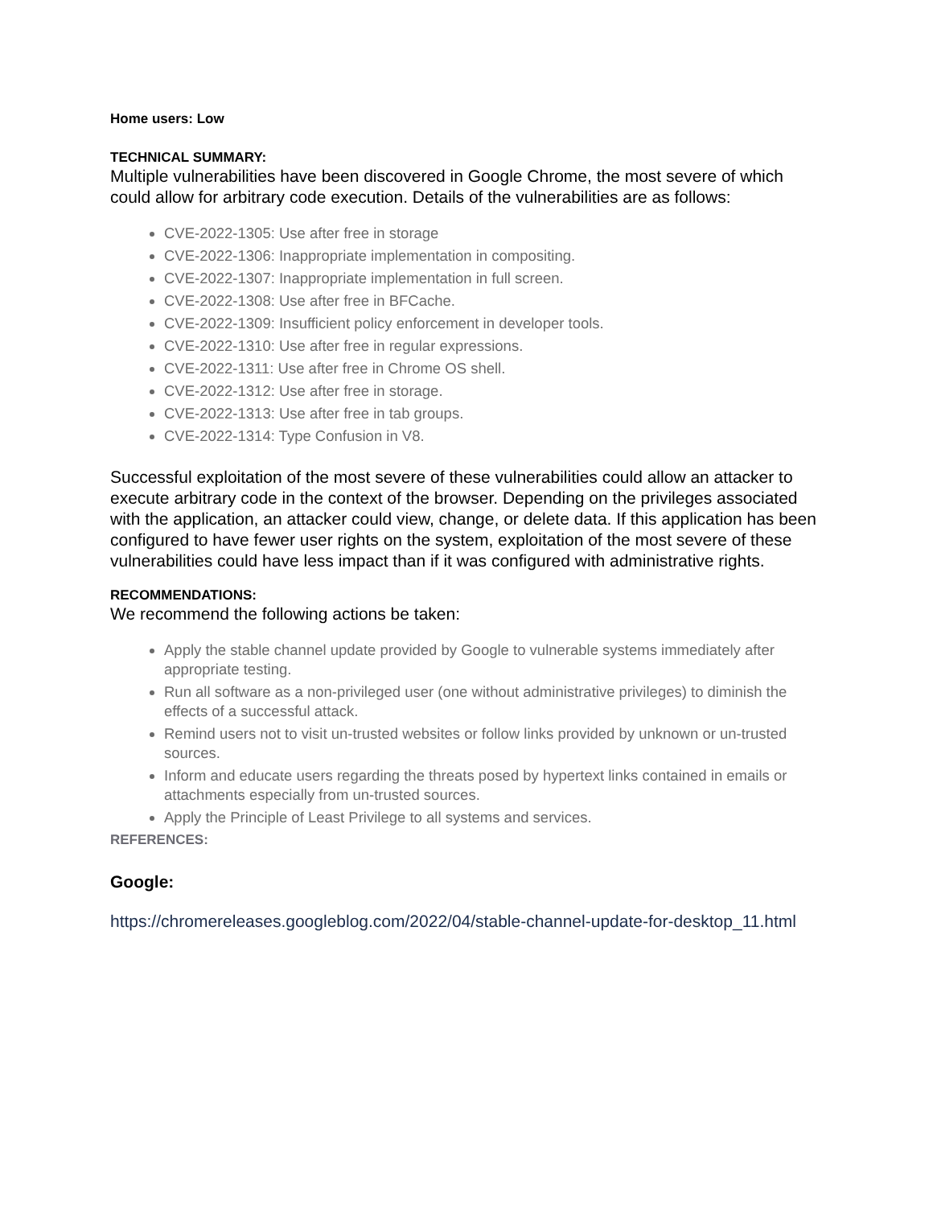Home users: Low
TECHNICAL SUMMARY:
Multiple vulnerabilities have been discovered in Google Chrome, the most severe of which could allow for arbitrary code execution. Details of the vulnerabilities are as follows:
CVE-2022-1305: Use after free in storage
CVE-2022-1306: Inappropriate implementation in compositing.
CVE-2022-1307: Inappropriate implementation in full screen.
CVE-2022-1308: Use after free in BFCache.
CVE-2022-1309: Insufficient policy enforcement in developer tools.
CVE-2022-1310: Use after free in regular expressions.
CVE-2022-1311: Use after free in Chrome OS shell.
CVE-2022-1312: Use after free in storage.
CVE-2022-1313: Use after free in tab groups.
CVE-2022-1314: Type Confusion in V8.
Successful exploitation of the most severe of these vulnerabilities could allow an attacker to execute arbitrary code in the context of the browser. Depending on the privileges associated with the application, an attacker could view, change, or delete data. If this application has been configured to have fewer user rights on the system, exploitation of the most severe of these vulnerabilities could have less impact than if it was configured with administrative rights.
RECOMMENDATIONS:
We recommend the following actions be taken:
Apply the stable channel update provided by Google to vulnerable systems immediately after appropriate testing.
Run all software as a non-privileged user (one without administrative privileges) to diminish the effects of a successful attack.
Remind users not to visit un-trusted websites or follow links provided by unknown or un-trusted sources.
Inform and educate users regarding the threats posed by hypertext links contained in emails or attachments especially from un-trusted sources.
Apply the Principle of Least Privilege to all systems and services.
REFERENCES:
Google:
https://chromereleases.googleblog.com/2022/04/stable-channel-update-for-desktop_11.html